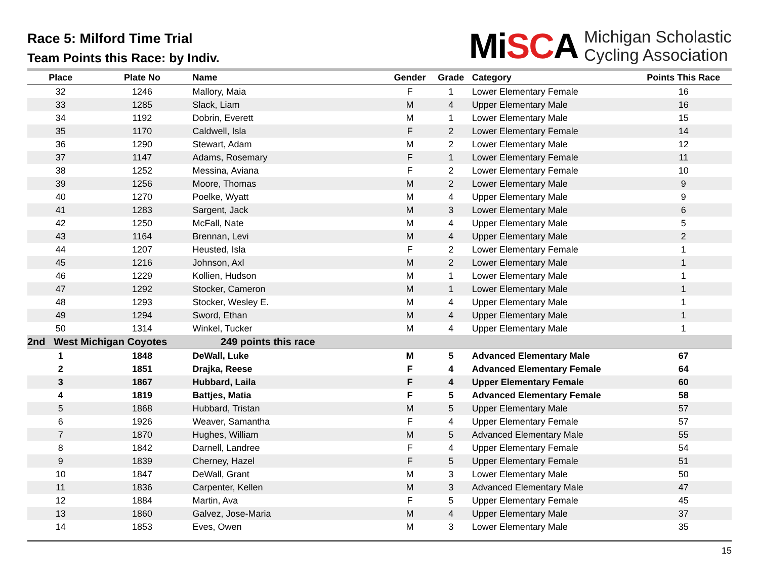Race 5: Milford Time Trial
Team Points this Race: by Indiv.
MiSCA Michigan Scholastic
Cycling Association
| Place | Plate No | Name | Gender | Grade | Category | Points This Race |
| --- | --- | --- | --- | --- | --- | --- |
| 32 | 1246 | Mallory, Maia | F | 1 | Lower Elementary Female | 16 |
| 33 | 1285 | Slack, Liam | M | 4 | Upper Elementary Male | 16 |
| 34 | 1192 | Dobrin, Everett | M | 1 | Lower Elementary Male | 15 |
| 35 | 1170 | Caldwell, Isla | F | 2 | Lower Elementary Female | 14 |
| 36 | 1290 | Stewart, Adam | M | 2 | Lower Elementary Male | 12 |
| 37 | 1147 | Adams, Rosemary | F | 1 | Lower Elementary Female | 11 |
| 38 | 1252 | Messina, Aviana | F | 2 | Lower Elementary Female | 10 |
| 39 | 1256 | Moore, Thomas | M | 2 | Lower Elementary Male | 9 |
| 40 | 1270 | Poelke, Wyatt | M | 4 | Upper Elementary Male | 9 |
| 41 | 1283 | Sargent, Jack | M | 3 | Lower Elementary Male | 6 |
| 42 | 1250 | McFall, Nate | M | 4 | Upper Elementary Male | 5 |
| 43 | 1164 | Brennan, Levi | M | 4 | Upper Elementary Male | 2 |
| 44 | 1207 | Heusted, Isla | F | 2 | Lower Elementary Female | 1 |
| 45 | 1216 | Johnson, Axl | M | 2 | Lower Elementary Male | 1 |
| 46 | 1229 | Kollien, Hudson | M | 1 | Lower Elementary Male | 1 |
| 47 | 1292 | Stocker, Cameron | M | 1 | Lower Elementary Male | 1 |
| 48 | 1293 | Stocker, Wesley E. | M | 4 | Upper Elementary Male | 1 |
| 49 | 1294 | Sword, Ethan | M | 4 | Upper Elementary Male | 1 |
| 50 | 1314 | Winkel, Tucker | M | 4 | Upper Elementary Male | 1 |
| 2nd West Michigan Coyotes 249 points this race | | | | | | |
| 1 | 1848 | DeWall, Luke | M | 5 | Advanced Elementary Male | 67 |
| 2 | 1851 | Drajka, Reese | F | 4 | Advanced Elementary Female | 64 |
| 3 | 1867 | Hubbard, Laila | F | 4 | Upper Elementary Female | 60 |
| 4 | 1819 | Battjes, Matia | F | 5 | Advanced Elementary Female | 58 |
| 5 | 1868 | Hubbard, Tristan | M | 5 | Upper Elementary Male | 57 |
| 6 | 1926 | Weaver, Samantha | F | 4 | Upper Elementary Female | 57 |
| 7 | 1870 | Hughes, William | M | 5 | Advanced Elementary Male | 55 |
| 8 | 1842 | Darnell, Landree | F | 4 | Upper Elementary Female | 54 |
| 9 | 1839 | Cherney, Hazel | F | 5 | Upper Elementary Female | 51 |
| 10 | 1847 | DeWall, Grant | M | 3 | Lower Elementary Male | 50 |
| 11 | 1836 | Carpenter, Kellen | M | 3 | Advanced Elementary Male | 47 |
| 12 | 1884 | Martin, Ava | F | 5 | Upper Elementary Female | 45 |
| 13 | 1860 | Galvez, Jose-Maria | M | 4 | Upper Elementary Male | 37 |
| 14 | 1853 | Eves, Owen | M | 3 | Lower Elementary Male | 35 |
15